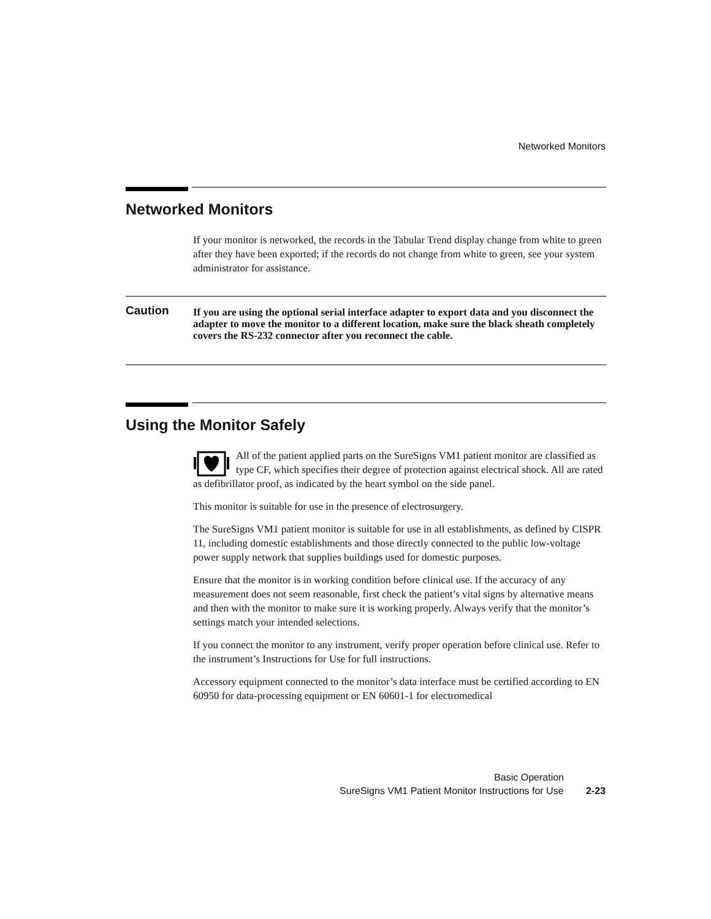Networked Monitors
Networked Monitors
If your monitor is networked, the records in the Tabular Trend display change from white to green after they have been exported; if the records do not change from white to green, see your system administrator for assistance.
Caution
If you are using the optional serial interface adapter to export data and you disconnect the adapter to move the monitor to a different location, make sure the black sheath completely covers the RS-232 connector after you reconnect the cable.
Using the Monitor Safely
All of the patient applied parts on the SureSigns VM1 patient monitor are classified as type CF, which specifies their degree of protection against electrical shock. All are rated as defibrillator proof, as indicated by the heart symbol on the side panel.
This monitor is suitable for use in the presence of electrosurgery.
The SureSigns VM1 patient monitor is suitable for use in all establishments, as defined by CISPR 11, including domestic establishments and those directly connected to the public low-voltage power supply network that supplies buildings used for domestic purposes.
Ensure that the monitor is in working condition before clinical use. If the accuracy of any measurement does not seem reasonable, first check the patient’s vital signs by alternative means and then with the monitor to make sure it is working properly. Always verify that the monitor’s settings match your intended selections.
If you connect the monitor to any instrument, verify proper operation before clinical use. Refer to the instrument’s Instructions for Use for full instructions.
Accessory equipment connected to the monitor’s data interface must be certified according to EN 60950 for data-processing equipment or EN 60601-1 for electromedical
Basic Operation
SureSigns VM1 Patient Monitor Instructions for Use 2-23